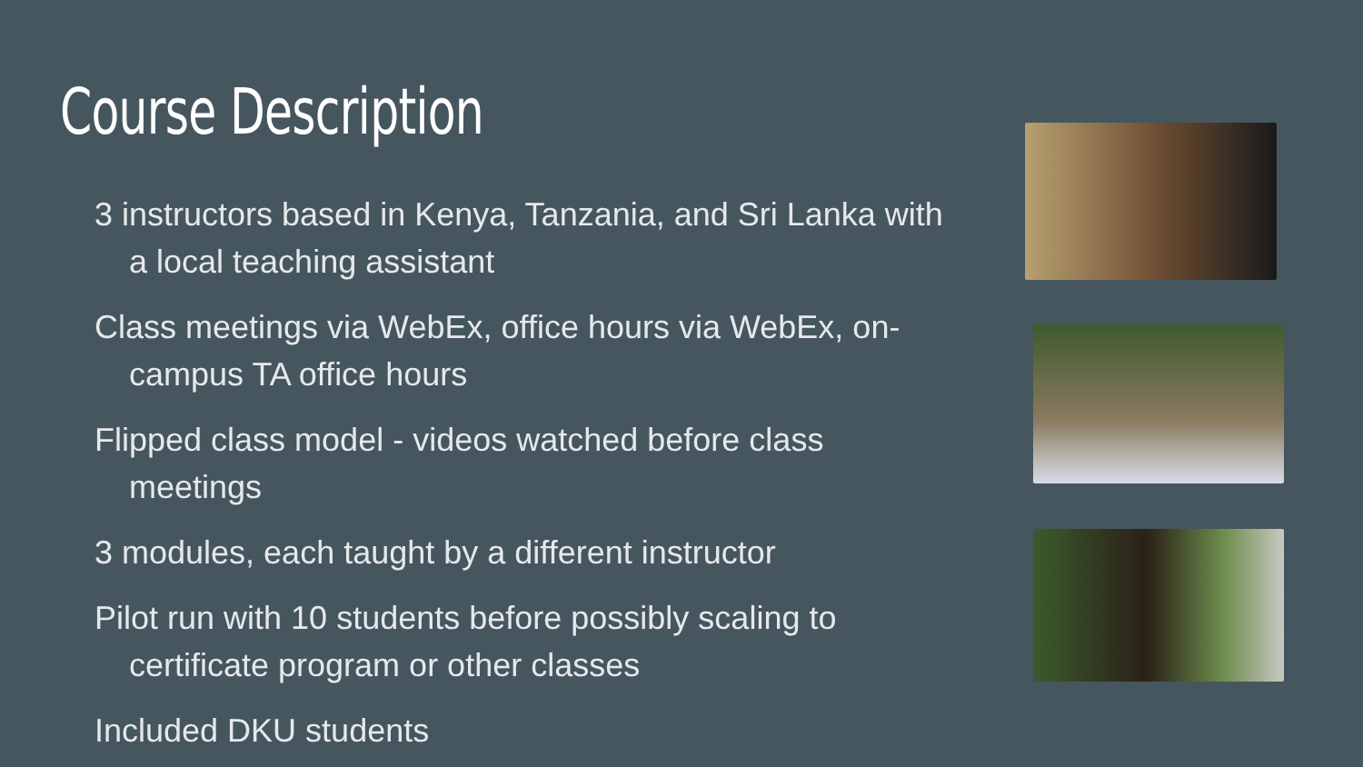Course Description
3 instructors based in Kenya, Tanzania, and Sri Lanka with a local teaching assistant
Class meetings via WebEx, office hours via WebEx, on-campus TA office hours
Flipped class model - videos watched before class meetings
3 modules, each taught by a different instructor
Pilot run with 10 students before possibly scaling to certificate program or other classes
Included DKU students